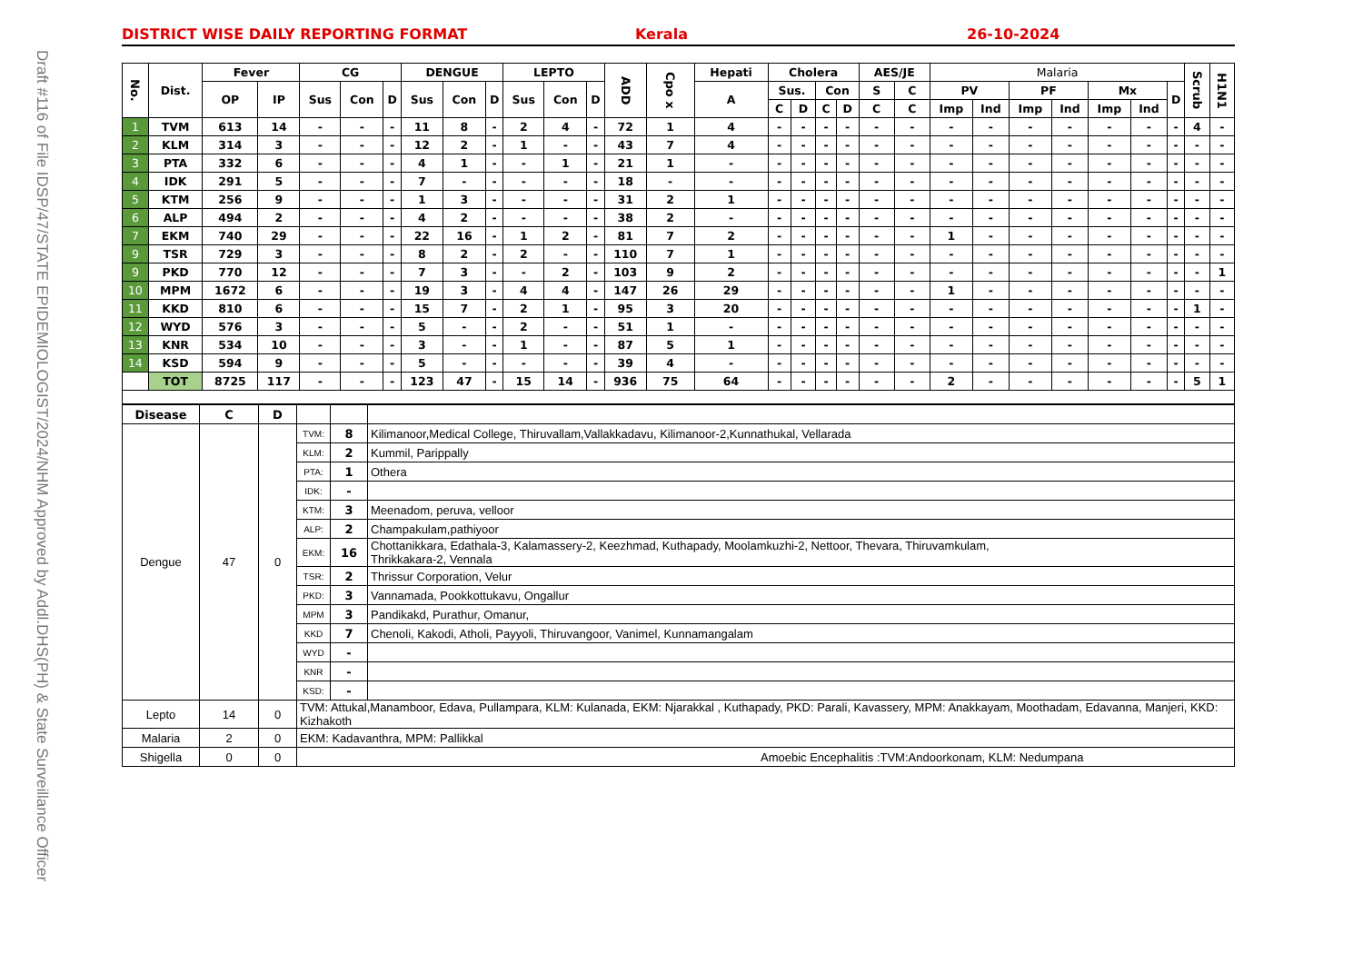Draft #116 of File IDSP/47/STATE EPIDEMIOLOGIST/2024/NHM Approved by Addl.DHS(PH) & State Surveillance Officer
DISTRICT WISE DAILY REPORTING FORMAT Kerala 26-10-2024
| No. | Dist. | Fever | | CG | | | DENGUE | | | LEPTO | | | ADD | Cpo x | Hepati | Cholera | | | | AES/JE | | Malaria | | | | | | | Scrub | H1N1 |
| --- | --- | --- | --- | --- | --- | --- | --- | --- | --- | --- | --- | --- | --- | --- | --- | --- | --- | --- | --- | --- | --- | --- | --- | --- | --- | --- | --- | --- | --- | --- |
| | | OP | IP | Sus | Con | D | Sus | Con | D | Sus | Con | D | | | A | Sus. | | Con | | S | C | PV | | PF | | Mx | | D | | |
| | | | | | | | | | | | | | | | | C | D | C | D | C | C | Imp | Ind | Imp | Ind | Imp | Ind | | | |
| 1 | TVM | 613 | 14 | - | - | - | 11 | 8 | - | 2 | 4 | - | 72 | 1 | 4 | - | - | - | - | - | - | - | - | - | - | - | - | - | 4 | - |
| 2 | KLM | 314 | 3 | - | - | - | 12 | 2 | - | 1 | - | - | 43 | 7 | 4 | - | - | - | - | - | - | - | - | - | - | - | - | - | - | - |
| 3 | PTA | 332 | 6 | - | - | - | 4 | 1 | - | - | 1 | - | 21 | 1 | - | - | - | - | - | - | - | - | - | - | - | - | - | - | - | - |
| 4 | IDK | 291 | 5 | - | - | - | 7 | - | - | - | - | - | 18 | - | - | - | - | - | - | - | - | - | - | - | - | - | - | - | - | - |
| 5 | KTM | 256 | 9 | - | - | - | 1 | 3 | - | - | - | - | 31 | 2 | 1 | - | - | - | - | - | - | - | - | - | - | - | - | - | - | - |
| 6 | ALP | 494 | 2 | - | - | - | 4 | 2 | - | - | - | - | 38 | 2 | - | - | - | - | - | - | - | - | - | - | - | - | - | - | - | - |
| 7 | EKM | 740 | 29 | - | - | - | 22 | 16 | - | 1 | 2 | - | 81 | 7 | 2 | - | - | - | - | - | - | 1 | - | - | - | - | - | - | - | - |
| 9 | TSR | 729 | 3 | - | - | - | 8 | 2 | - | 2 | - | - | 110 | 7 | 1 | - | - | - | - | - | - | - | - | - | - | - | - | - | - | - |
| 9 | PKD | 770 | 12 | - | - | - | 7 | 3 | - | - | 2 | - | 103 | 9 | 2 | - | - | - | - | - | - | - | - | - | - | - | - | - | - | 1 |
| 10 | MPM | 1672 | 6 | - | - | - | 19 | 3 | - | 4 | 4 | - | 147 | 26 | 29 | - | - | - | - | - | - | 1 | - | - | - | - | - | - | - | - |
| 11 | KKD | 810 | 6 | - | - | - | 15 | 7 | - | 2 | 1 | - | 95 | 3 | 20 | - | - | - | - | - | - | - | - | - | - | - | - | - | 1 | - |
| 12 | WYD | 576 | 3 | - | - | - | 5 | - | - | 2 | - | - | 51 | 1 | - | - | - | - | - | - | - | - | - | - | - | - | - | - | - | - |
| 13 | KNR | 534 | 10 | - | - | - | 3 | - | - | 1 | - | - | 87 | 5 | 1 | - | - | - | - | - | - | - | - | - | - | - | - | - | - | - |
| 14 | KSD | 594 | 9 | - | - | - | 5 | - | - | - | - | - | 39 | 4 | - | - | - | - | - | - | - | - | - | - | - | - | - | - | - | - |
| | TOT | 8725 | 117 | - | - | - | 123 | 47 | - | 15 | 14 | - | 936 | 75 | 64 | - | - | - | - | - | - | 2 | - | - | - | - | - | - | 5 | 1 |
| Disease | C | D | | | |
| Dengue | 47 | 0 | TVM: | 8 | Kilimanoor,Medical College, Thiruvallam,Vallakkadavu, Kilimanoor-2,Kunnathukal, Vellarada |
| | | | KLM: | 2 | Kummil, Parippally |
| | | | PTA: | 1 | Othera |
| | | | IDK: | - | |
| | | | KTM: | 3 | Meenadom, peruva, velloor |
| | | | ALP: | 2 | Champakulam,pathiyoor |
| | | | EKM: | 16 | Chottanikkara, Edathala-3, Kalamassery-2, Keezhmad, Kuthapady, Moolamkuzhi-2, Nettoor, Thevara, Thiruvamkulam, Thrikkakara-2, Vennala |
| | | | TSR: | 2 | Thrissur Corporation, Velur |
| | | | PKD: | 3 | Vannamada, Pookkottukavu, Ongallur |
| | | | MPM | 3 | Pandikakd, Purathur, Omanur, |
| | | | KKD | 7 | Chenoli, Kakodi, Atholi, Payyoli, Thiruvangoor, Vanimel, Kunnamangalam |
| | | | WYD | - | |
| | | | KNR | - | |
| | | | KSD: | - | |
| Lepto | 14 | 0 | TVM: Attukal,Manamboor, Edava, Pullampara, KLM: Kulanada, EKM: Njarakkal , Kuthapady, PKD: Parali, Kavassery, MPM: Anakkayam, Moothadam, Edavanna, Manjeri, KKD: Kizhakoth | | |
| Malaria | 2 | 0 | EKM: Kadavanthra, MPM: Pallikkal | | |
| Shigella | 0 | 0 | Amoebic Encephalitis :TVM:Andoorkonam, KLM: Nedumpana | | |